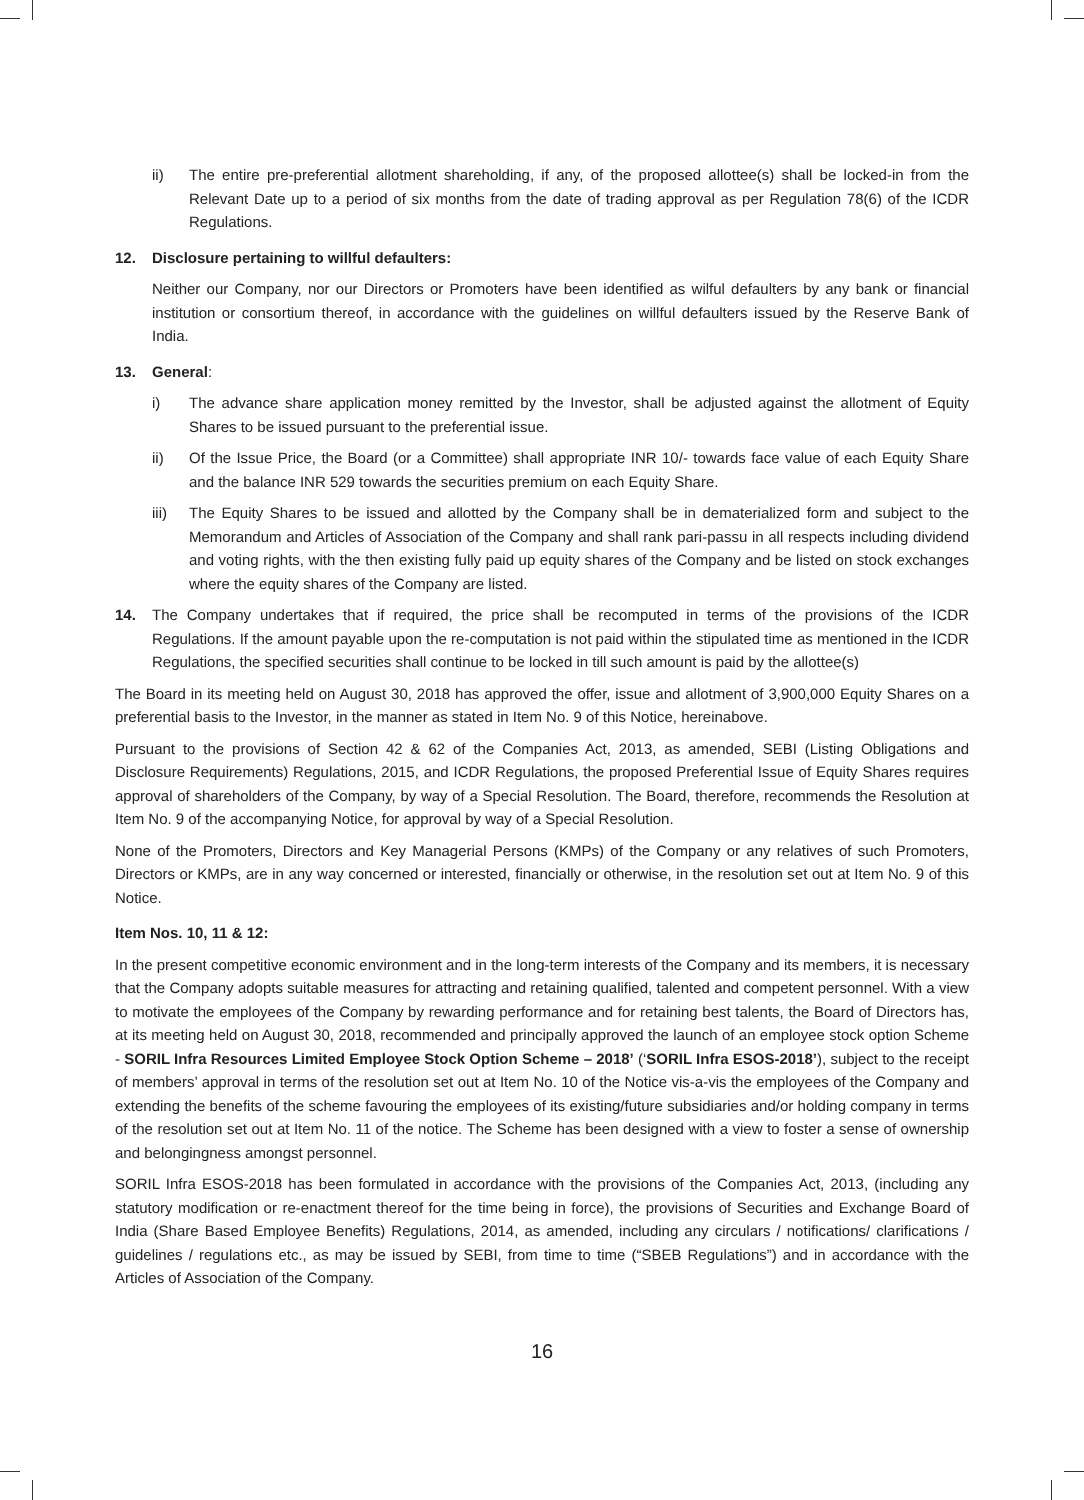ii) The entire pre-preferential allotment shareholding, if any, of the proposed allottee(s) shall be locked-in from the Relevant Date up to a period of six months from the date of trading approval as per Regulation 78(6) of the ICDR Regulations.
12. Disclosure pertaining to willful defaulters:
Neither our Company, nor our Directors or Promoters have been identified as wilful defaulters by any bank or financial institution or consortium thereof, in accordance with the guidelines on willful defaulters issued by the Reserve Bank of India.
13. General:
i) The advance share application money remitted by the Investor, shall be adjusted against the allotment of Equity Shares to be issued pursuant to the preferential issue.
ii) Of the Issue Price, the Board (or a Committee) shall appropriate INR 10/- towards face value of each Equity Share and the balance INR 529 towards the securities premium on each Equity Share.
iii) The Equity Shares to be issued and allotted by the Company shall be in dematerialized form and subject to the Memorandum and Articles of Association of the Company and shall rank pari-passu in all respects including dividend and voting rights, with the then existing fully paid up equity shares of the Company and be listed on stock exchanges where the equity shares of the Company are listed.
14. The Company undertakes that if required, the price shall be recomputed in terms of the provisions of the ICDR Regulations. If the amount payable upon the re-computation is not paid within the stipulated time as mentioned in the ICDR Regulations, the specified securities shall continue to be locked in till such amount is paid by the allottee(s)
The Board in its meeting held on August 30, 2018 has approved the offer, issue and allotment of 3,900,000 Equity Shares on a preferential basis to the Investor, in the manner as stated in Item No. 9 of this Notice, hereinabove.
Pursuant to the provisions of Section 42 & 62 of the Companies Act, 2013, as amended, SEBI (Listing Obligations and Disclosure Requirements) Regulations, 2015, and ICDR Regulations, the proposed Preferential Issue of Equity Shares requires approval of shareholders of the Company, by way of a Special Resolution. The Board, therefore, recommends the Resolution at Item No. 9 of the accompanying Notice, for approval by way of a Special Resolution.
None of the Promoters, Directors and Key Managerial Persons (KMPs) of the Company or any relatives of such Promoters, Directors or KMPs, are in any way concerned or interested, financially or otherwise, in the resolution set out at Item No. 9 of this Notice.
Item Nos. 10, 11 & 12:
In the present competitive economic environment and in the long-term interests of the Company and its members, it is necessary that the Company adopts suitable measures for attracting and retaining qualified, talented and competent personnel. With a view to motivate the employees of the Company by rewarding performance and for retaining best talents, the Board of Directors has, at its meeting held on August 30, 2018, recommended and principally approved the launch of an employee stock option Scheme - SORIL Infra Resources Limited Employee Stock Option Scheme – 2018’ (‘SORIL Infra ESOS-2018’), subject to the receipt of members’ approval in terms of the resolution set out at Item No. 10 of the Notice vis-a-vis the employees of the Company and extending the benefits of the scheme favouring the employees of its existing/future subsidiaries and/or holding company in terms of the resolution set out at Item No. 11 of the notice. The Scheme has been designed with a view to foster a sense of ownership and belongingness amongst personnel.
SORIL Infra ESOS-2018 has been formulated in accordance with the provisions of the Companies Act, 2013, (including any statutory modification or re-enactment thereof for the time being in force), the provisions of Securities and Exchange Board of India (Share Based Employee Benefits) Regulations, 2014, as amended, including any circulars / notifications/ clarifications / guidelines / regulations etc., as may be issued by SEBI, from time to time (“SBEB Regulations”) and in accordance with the Articles of Association of the Company.
16